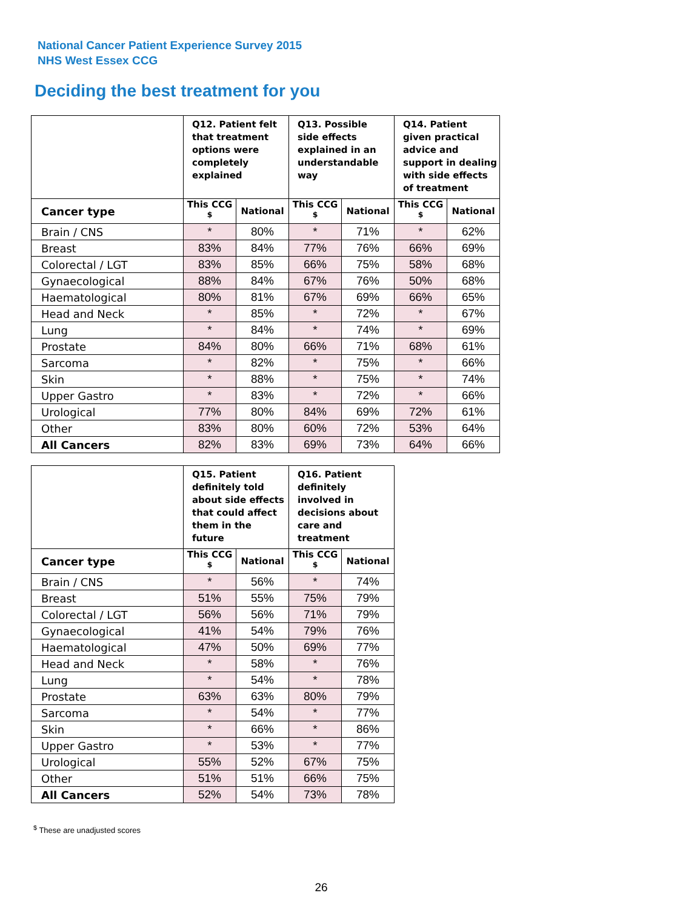National Cancer Patient Experience Survey 2015
NHS West Essex CCG
Deciding the best treatment for you
| | Q12. Patient felt that treatment options were completely explained | | Q13. Possible side effects explained in an understandable way | | Q14. Patient given practical advice and support in dealing with side effects of treatment | |
| --- | --- | --- | --- | --- | --- | --- |
| Cancer type | This CCG <sup>$</sup> | National | This CCG <sup>$</sup> | National | This CCG <sup>$</sup> | National |
| Brain / CNS | * | 80% | * | 71% | * | 62% |
| Breast | 83% | 84% | 77% | 76% | 66% | 69% |
| Colorectal / LGT | 83% | 85% | 66% | 75% | 58% | 68% |
| Gynaecological | 88% | 84% | 67% | 76% | 50% | 68% |
| Haematological | 80% | 81% | 67% | 69% | 66% | 65% |
| Head and Neck | * | 85% | * | 72% | * | 67% |
| Lung | * | 84% | * | 74% | * | 69% |
| Prostate | 84% | 80% | 66% | 71% | 68% | 61% |
| Sarcoma | * | 82% | * | 75% | * | 66% |
| Skin | * | 88% | * | 75% | * | 74% |
| Upper Gastro | * | 83% | * | 72% | * | 66% |
| Urological | 77% | 80% | 84% | 69% | 72% | 61% |
| Other | 83% | 80% | 60% | 72% | 53% | 64% |
| All Cancers | 82% | 83% | 69% | 73% | 64% | 66% |
| | Q15. Patient definitely told about side effects that could affect them in the future | | Q16. Patient definitely involved in decisions about care and treatment | |
| --- | --- | --- | --- | --- |
| Cancer type | This CCG <sup>$</sup> | National | This CCG <sup>$</sup> | National |
| Brain / CNS | * | 56% | * | 74% |
| Breast | 51% | 55% | 75% | 79% |
| Colorectal / LGT | 56% | 56% | 71% | 79% |
| Gynaecological | 41% | 54% | 79% | 76% |
| Haematological | 47% | 50% | 69% | 77% |
| Head and Neck | * | 58% | * | 76% |
| Lung | * | 54% | * | 78% |
| Prostate | 63% | 63% | 80% | 79% |
| Sarcoma | * | 54% | * | 77% |
| Skin | * | 66% | * | 86% |
| Upper Gastro | * | 53% | * | 77% |
| Urological | 55% | 52% | 67% | 75% |
| Other | 51% | 51% | 66% | 75% |
| All Cancers | 52% | 54% | 73% | 78% |
<sup>$</sup> These are unadjusted scores
26